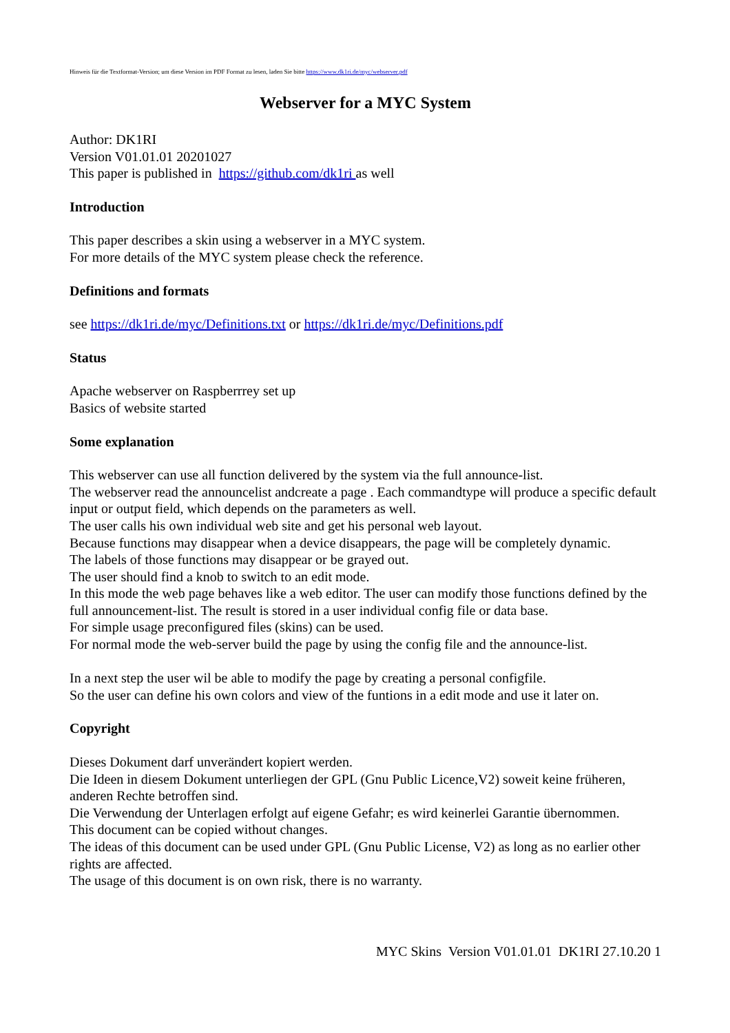Hinweis für die Textformat-Version; um diese Version im PDF Format zu lesen, laden Sie bitte https://www.dk1ri.de/myc/webserver.pdf
Webserver for a MYC System
Author: DK1RI
Version V01.01.01 20201027
This paper is published in https://github.com/dk1ri as well
Introduction
This paper describes a skin using a webserver in a MYC system.
For more details of the MYC system please check the reference.
Definitions and formats
see https://dk1ri.de/myc/Definitions.txt or https://dk1ri.de/myc/Definitions.pdf
Status
Apache webserver on Raspberrrey set up
Basics of website started
Some explanation
This webserver can use all function delivered by the system via the full announce-list.
The webserver read the announcelist andcreate a page . Each commandtype will produce a specific default input or output field, which depends on the parameters as well.
The user calls his own individual web site and get his personal web layout.
Because functions may disappear when a device disappears, the page will be completely dynamic.
The labels of those functions may disappear or be grayed out.
The user should find a knob to switch to an edit mode.
In this mode the web page behaves like a web editor. The user can modify those functions defined by the full announcement-list. The result is stored in a user individual config file or data base.
For simple usage preconfigured files (skins) can be used.
For normal mode the web-server build the page by using the config file and the announce-list.
In a next step the user wil be able to modify the page by creating a personal configfile.
So the user can define his own colors and view of the funtions in a edit mode and use it later on.
Copyright
Dieses Dokument darf unverändert kopiert werden.
Die Ideen in diesem Dokument unterliegen der GPL (Gnu Public Licence,V2) soweit keine früheren, anderen Rechte betroffen sind.
Die Verwendung der Unterlagen erfolgt auf eigene Gefahr; es wird keinerlei Garantie übernommen.
This document can be copied without changes.
The ideas of this document can be used under GPL (Gnu Public License, V2) as long as no earlier other rights are affected.
The usage of this document is on own risk, there is no warranty.
MYC Skins Version V01.01.01 DK1RI 27.10.20 1